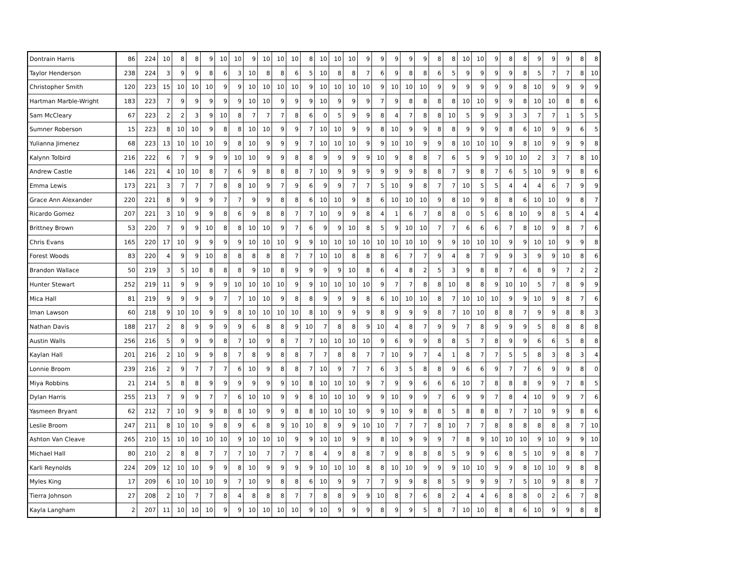| Dontrain Harris | 86 | 224 | 10 | 8 | 8 | 9 | 10 | 10 | 9 | 10 | 10 | 10 | 8 | 10 | 10 | 10 | 9 | 9 | 9 | 9 | 9 | 8 | 8 | 10 | 10 | 9 | 8 | 8 | 9 | 9 | 9 | 8 | 8 |
| Taylor Henderson | 238 | 224 | 3 | 9 | 9 | 8 | 6 | 3 | 10 | 8 | 8 | 6 | 5 | 10 | 8 | 8 | 7 | 6 | 9 | 8 | 8 | 6 | 5 | 9 | 9 | 9 | 9 | 8 | 5 | 7 | 7 | 8 | 10 |
| Christopher Smith | 120 | 223 | 15 | 10 | 10 | 10 | 9 | 9 | 10 | 10 | 10 | 10 | 9 | 10 | 10 | 10 | 10 | 9 | 10 | 10 | 10 | 9 | 9 | 9 | 9 | 9 | 9 | 8 | 10 | 9 | 9 | 9 | 9 |
| Hartman Marble-Wright | 183 | 223 | 7 | 9 | 9 | 9 | 9 | 9 | 10 | 10 | 9 | 9 | 9 | 10 | 9 | 9 | 9 | 7 | 9 | 8 | 8 | 8 | 8 | 10 | 10 | 9 | 9 | 8 | 10 | 10 | 8 | 8 | 6 |
| Sam McCleary | 67 | 223 | 2 | 2 | 3 | 9 | 10 | 8 | 7 | 7 | 7 | 8 | 6 | 0 | 5 | 9 | 9 | 8 | 4 | 7 | 8 | 8 | 10 | 5 | 9 | 9 | 3 | 3 | 7 | 7 | 1 | 5 | 5 |
| Sumner Roberson | 15 | 223 | 8 | 10 | 10 | 9 | 8 | 8 | 10 | 10 | 9 | 9 | 7 | 10 | 10 | 9 | 9 | 8 | 10 | 9 | 9 | 8 | 8 | 9 | 9 | 9 | 8 | 6 | 10 | 9 | 9 | 6 | 5 |
| Yulianna Jimenez | 68 | 223 | 13 | 10 | 10 | 10 | 9 | 8 | 10 | 9 | 9 | 9 | 7 | 10 | 10 | 10 | 9 | 9 | 10 | 10 | 9 | 9 | 8 | 10 | 10 | 10 | 9 | 8 | 10 | 9 | 9 | 9 | 8 |
| Kalynn Tolbird | 216 | 222 | 6 | 7 | 9 | 9 | 9 | 10 | 10 | 9 | 9 | 8 | 8 | 9 | 9 | 9 | 9 | 10 | 9 | 8 | 8 | 7 | 6 | 5 | 9 | 9 | 10 | 10 | 2 | 3 | 7 | 8 | 10 |
| Andrew Castle | 146 | 221 | 4 | 10 | 10 | 8 | 7 | 6 | 9 | 8 | 8 | 8 | 7 | 10 | 9 | 9 | 9 | 9 | 9 | 9 | 8 | 8 | 7 | 9 | 8 | 7 | 6 | 5 | 10 | 9 | 9 | 8 | 6 |
| Emma Lewis | 173 | 221 | 3 | 7 | 7 | 7 | 8 | 8 | 10 | 9 | 7 | 9 | 6 | 9 | 9 | 7 | 7 | 5 | 10 | 9 | 8 | 7 | 7 | 10 | 5 | 5 | 4 | 4 | 4 | 6 | 7 | 9 | 9 |
| Grace Ann Alexander | 220 | 221 | 8 | 9 | 9 | 9 | 7 | 7 | 9 | 9 | 8 | 8 | 6 | 10 | 10 | 9 | 8 | 6 | 10 | 10 | 10 | 9 | 8 | 10 | 9 | 8 | 8 | 6 | 10 | 10 | 9 | 8 | 7 |
| Ricardo Gomez | 207 | 221 | 3 | 10 | 9 | 9 | 8 | 6 | 9 | 8 | 8 | 7 | 7 | 10 | 9 | 9 | 8 | 4 | 1 | 6 | 7 | 8 | 8 | 0 | 5 | 6 | 8 | 10 | 9 | 8 | 5 | 4 | 4 |
| Brittney Brown | 53 | 220 | 7 | 9 | 9 | 10 | 8 | 8 | 10 | 10 | 9 | 7 | 6 | 9 | 9 | 10 | 8 | 5 | 9 | 10 | 10 | 7 | 7 | 6 | 6 | 6 | 7 | 8 | 10 | 9 | 8 | 7 | 6 |
| Chris Evans | 165 | 220 | 17 | 10 | 9 | 9 | 9 | 9 | 10 | 10 | 10 | 9 | 9 | 10 | 10 | 10 | 10 | 10 | 10 | 10 | 10 | 9 | 9 | 10 | 10 | 10 | 9 | 9 | 10 | 10 | 9 | 9 | 8 |
| Forest Woods | 83 | 220 | 4 | 9 | 9 | 10 | 8 | 8 | 8 | 8 | 8 | 7 | 7 | 10 | 10 | 8 | 8 | 8 | 6 | 7 | 7 | 9 | 4 | 8 | 7 | 9 | 9 | 3 | 9 | 9 | 10 | 8 | 6 |
| Brandon Wallace | 50 | 219 | 3 | 5 | 10 | 8 | 8 | 8 | 9 | 10 | 8 | 9 | 9 | 9 | 9 | 10 | 8 | 6 | 4 | 8 | 2 | 5 | 3 | 9 | 8 | 8 | 7 | 6 | 8 | 9 | 7 | 2 | 2 |
| Hunter Stewart | 252 | 219 | 11 | 9 | 9 | 9 | 9 | 10 | 10 | 10 | 10 | 9 | 9 | 10 | 10 | 10 | 10 | 9 | 7 | 7 | 8 | 8 | 10 | 8 | 8 | 9 | 10 | 10 | 5 | 7 | 8 | 9 | 9 |
| Mica Hall | 81 | 219 | 9 | 9 | 9 | 9 | 7 | 7 | 10 | 10 | 9 | 8 | 8 | 9 | 9 | 9 | 8 | 6 | 10 | 10 | 10 | 8 | 7 | 10 | 10 | 10 | 9 | 9 | 10 | 9 | 8 | 7 | 6 |
| Iman Lawson | 60 | 218 | 9 | 10 | 10 | 9 | 9 | 8 | 10 | 10 | 10 | 10 | 8 | 10 | 9 | 9 | 9 | 8 | 9 | 9 | 9 | 8 | 7 | 10 | 10 | 8 | 8 | 7 | 9 | 9 | 8 | 8 | 3 |
| Nathan Davis | 188 | 217 | 2 | 8 | 9 | 9 | 9 | 9 | 6 | 8 | 8 | 9 | 10 | 7 | 8 | 8 | 9 | 10 | 4 | 8 | 7 | 9 | 9 | 7 | 8 | 9 | 9 | 9 | 5 | 8 | 8 | 8 | 8 |
| Austin Walls | 256 | 216 | 5 | 9 | 9 | 9 | 8 | 7 | 10 | 9 | 8 | 7 | 7 | 10 | 10 | 10 | 10 | 9 | 6 | 9 | 9 | 8 | 8 | 5 | 7 | 8 | 9 | 9 | 6 | 6 | 5 | 8 | 8 |
| Kaylan Hall | 201 | 216 | 2 | 10 | 9 | 9 | 8 | 7 | 8 | 9 | 8 | 8 | 7 | 7 | 8 | 8 | 7 | 7 | 10 | 9 | 7 | 4 | 1 | 8 | 7 | 7 | 5 | 5 | 8 | 3 | 8 | 3 | 4 |
| Lonnie Broom | 239 | 216 | 2 | 9 | 7 | 7 | 7 | 6 | 10 | 9 | 8 | 8 | 7 | 10 | 9 | 7 | 7 | 6 | 3 | 5 | 8 | 8 | 9 | 6 | 6 | 9 | 7 | 7 | 6 | 9 | 9 | 8 | 0 |
| Miya Robbins | 21 | 214 | 5 | 8 | 8 | 9 | 9 | 9 | 9 | 9 | 9 | 10 | 8 | 10 | 10 | 10 | 9 | 7 | 9 | 9 | 6 | 6 | 6 | 10 | 7 | 8 | 8 | 8 | 9 | 9 | 7 | 8 | 5 |
| Dylan Harris | 255 | 213 | 7 | 9 | 9 | 7 | 7 | 6 | 10 | 10 | 9 | 9 | 8 | 10 | 10 | 10 | 9 | 9 | 10 | 9 | 9 | 7 | 6 | 9 | 9 | 7 | 8 | 4 | 10 | 9 | 9 | 7 | 6 |
| Yasmeen Bryant | 62 | 212 | 7 | 10 | 9 | 9 | 8 | 8 | 10 | 9 | 9 | 8 | 8 | 10 | 10 | 10 | 9 | 9 | 10 | 9 | 8 | 8 | 5 | 8 | 8 | 8 | 7 | 7 | 10 | 9 | 9 | 8 | 6 |
| Leslie Broom | 247 | 211 | 8 | 10 | 10 | 9 | 8 | 9 | 6 | 8 | 9 | 10 | 10 | 8 | 9 | 9 | 10 | 10 | 7 | 7 | 7 | 8 | 10 | 7 | 7 | 8 | 8 | 8 | 8 | 8 | 8 | 7 | 10 |
| Ashton Van Cleave | 265 | 210 | 15 | 10 | 10 | 10 | 10 | 9 | 10 | 10 | 10 | 9 | 9 | 10 | 10 | 9 | 9 | 8 | 10 | 9 | 9 | 9 | 7 | 8 | 9 | 10 | 10 | 10 | 9 | 10 | 9 | 9 | 10 |
| Michael Hall | 80 | 210 | 2 | 8 | 8 | 7 | 7 | 7 | 10 | 7 | 7 | 7 | 8 | 4 | 9 | 8 | 8 | 7 | 9 | 8 | 8 | 8 | 5 | 9 | 9 | 6 | 8 | 5 | 10 | 9 | 8 | 8 | 7 |
| Karli Reynolds | 224 | 209 | 12 | 10 | 10 | 9 | 9 | 8 | 10 | 9 | 9 | 9 | 9 | 10 | 10 | 10 | 8 | 8 | 10 | 10 | 9 | 9 | 9 | 10 | 10 | 9 | 9 | 8 | 10 | 10 | 9 | 8 | 8 |
| Myles King | 17 | 209 | 6 | 10 | 10 | 10 | 9 | 7 | 10 | 9 | 8 | 8 | 6 | 10 | 9 | 9 | 7 | 7 | 9 | 9 | 8 | 8 | 5 | 9 | 9 | 9 | 7 | 5 | 10 | 9 | 8 | 8 | 7 |
| Tierra Johnson | 27 | 208 | 2 | 10 | 7 | 7 | 8 | 4 | 8 | 8 | 8 | 7 | 7 | 8 | 8 | 9 | 9 | 10 | 8 | 7 | 6 | 8 | 2 | 4 | 4 | 6 | 8 | 8 | 0 | 2 | 6 | 7 | 8 |
| Kayla Langham | 2 | 207 | 11 | 10 | 10 | 10 | 9 | 9 | 10 | 10 | 10 | 10 | 9 | 10 | 9 | 9 | 9 | 8 | 9 | 9 | 5 | 8 | 7 | 10 | 10 | 8 | 8 | 6 | 10 | 9 | 9 | 8 | 8 |